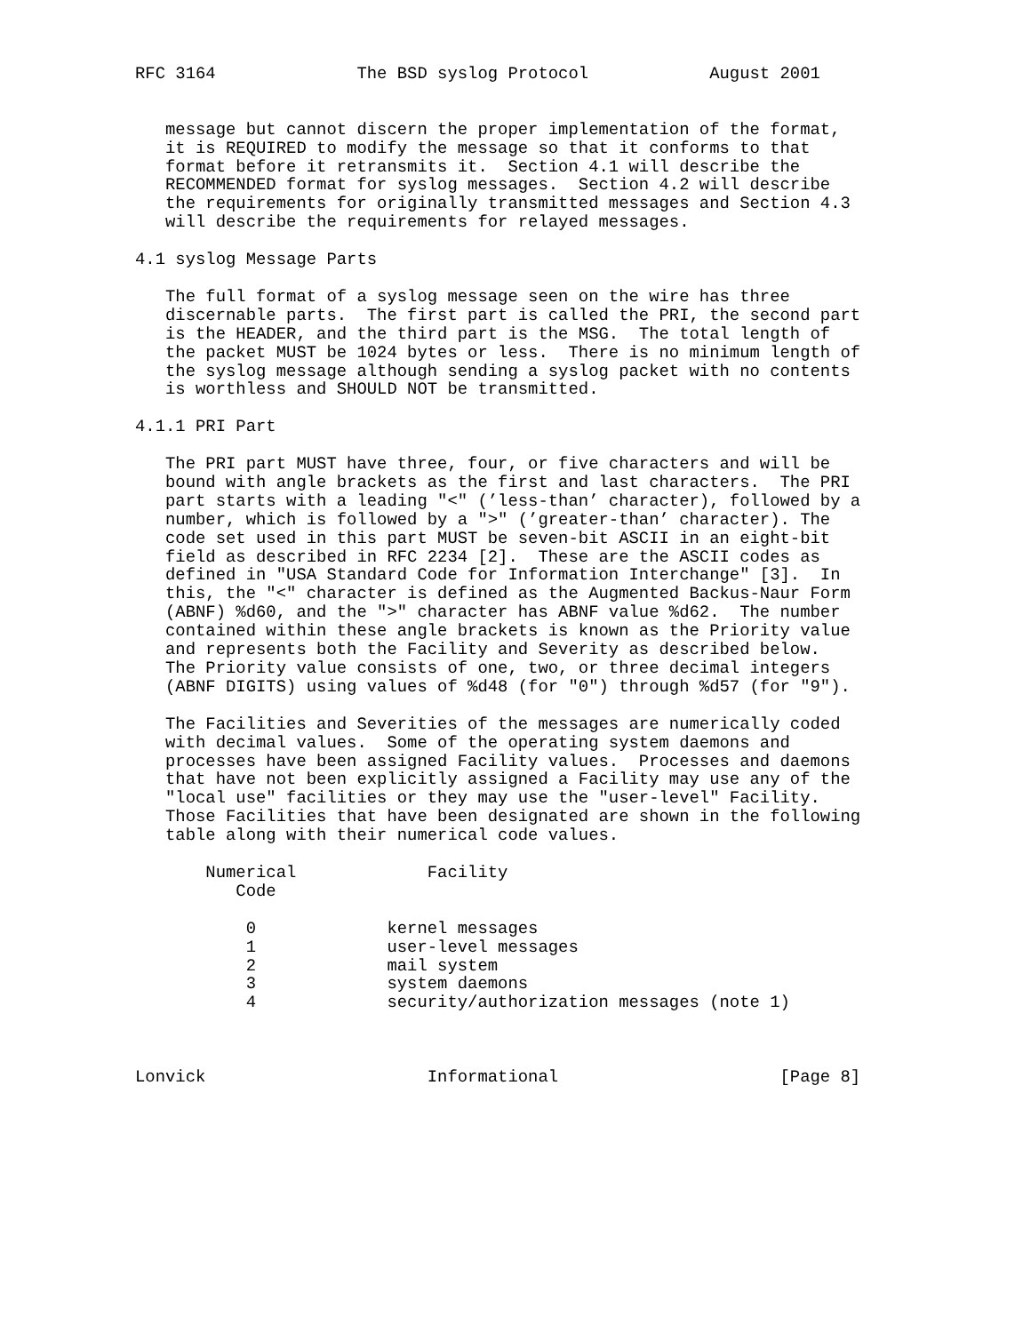RFC 3164              The BSD syslog Protocol            August 2001


   message but cannot discern the proper implementation of the format,
   it is REQUIRED to modify the message so that it conforms to that
   format before it retransmits it.  Section 4.1 will describe the
   RECOMMENDED format for syslog messages.  Section 4.2 will describe
   the requirements for originally transmitted messages and Section 4.3
   will describe the requirements for relayed messages.

4.1 syslog Message Parts

   The full format of a syslog message seen on the wire has three
   discernable parts.  The first part is called the PRI, the second part
   is the HEADER, and the third part is the MSG.  The total length of
   the packet MUST be 1024 bytes or less.  There is no minimum length of
   the syslog message although sending a syslog packet with no contents
   is worthless and SHOULD NOT be transmitted.

4.1.1 PRI Part

   The PRI part MUST have three, four, or five characters and will be
   bound with angle brackets as the first and last characters.  The PRI
   part starts with a leading "<" (’less-than’ character), followed by a
   number, which is followed by a ">" (’greater-than’ character). The
   code set used in this part MUST be seven-bit ASCII in an eight-bit
   field as described in RFC 2234 [2].  These are the ASCII codes as
   defined in "USA Standard Code for Information Interchange" [3].  In
   this, the "<" character is defined as the Augmented Backus-Naur Form
   (ABNF) %d60, and the ">" character has ABNF value %d62.  The number
   contained within these angle brackets is known as the Priority value
   and represents both the Facility and Severity as described below.
   The Priority value consists of one, two, or three decimal integers
   (ABNF DIGITS) using values of %d48 (for "0") through %d57 (for "9").

   The Facilities and Severities of the messages are numerically coded
   with decimal values.  Some of the operating system daemons and
   processes have been assigned Facility values.  Processes and daemons
   that have not been explicitly assigned a Facility may use any of the
   "local use" facilities or they may use the "user-level" Facility.
   Those Facilities that have been designated are shown in the following
   table along with their numerical code values.

       Numerical             Facility
          Code

           0             kernel messages
           1             user-level messages
           2             mail system
           3             system daemons
           4             security/authorization messages (note 1)



Lonvick                      Informational                      [Page 8]